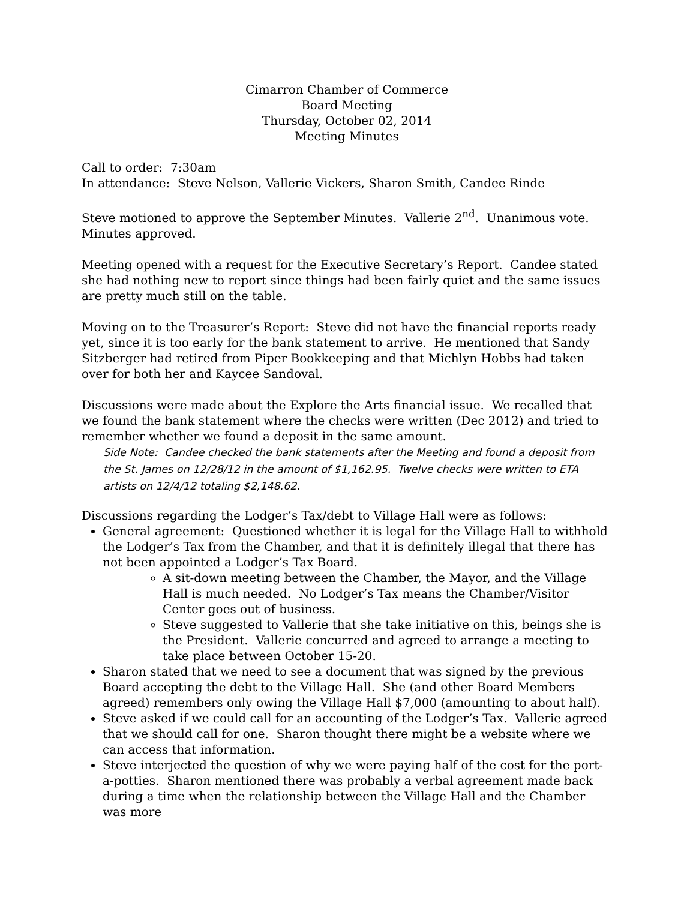Cimarron Chamber of Commerce
Board Meeting
Thursday, October 02, 2014
Meeting Minutes
Call to order: 7:30am
In attendance: Steve Nelson, Vallerie Vickers, Sharon Smith, Candee Rinde
Steve motioned to approve the September Minutes. Vallerie 2<sup>nd</sup>. Unanimous vote. Minutes approved.
Meeting opened with a request for the Executive Secretary’s Report. Candee stated she had nothing new to report since things had been fairly quiet and the same issues are pretty much still on the table.
Moving on to the Treasurer’s Report: Steve did not have the financial reports ready yet, since it is too early for the bank statement to arrive. He mentioned that Sandy Sitzberger had retired from Piper Bookkeeping and that Michlyn Hobbs had taken over for both her and Kaycee Sandoval.
Discussions were made about the Explore the Arts financial issue. We recalled that we found the bank statement where the checks were written (Dec 2012) and tried to remember whether we found a deposit in the same amount.
Side Note: Candee checked the bank statements after the Meeting and found a deposit from the St. James on 12/28/12 in the amount of $1,162.95. Twelve checks were written to ETA artists on 12/4/12 totaling $2,148.62.
Discussions regarding the Lodger’s Tax/debt to Village Hall were as follows:
General agreement: Questioned whether it is legal for the Village Hall to withhold the Lodger’s Tax from the Chamber, and that it is definitely illegal that there has not been appointed a Lodger’s Tax Board.
A sit-down meeting between the Chamber, the Mayor, and the Village Hall is much needed. No Lodger’s Tax means the Chamber/Visitor Center goes out of business.
Steve suggested to Vallerie that she take initiative on this, beings she is the President. Vallerie concurred and agreed to arrange a meeting to take place between October 15-20.
Sharon stated that we need to see a document that was signed by the previous Board accepting the debt to the Village Hall. She (and other Board Members agreed) remembers only owing the Village Hall $7,000 (amounting to about half).
Steve asked if we could call for an accounting of the Lodger’s Tax. Vallerie agreed that we should call for one. Sharon thought there might be a website where we can access that information.
Steve interjected the question of why we were paying half of the cost for the port-a-potties. Sharon mentioned there was probably a verbal agreement made back during a time when the relationship between the Village Hall and the Chamber was more